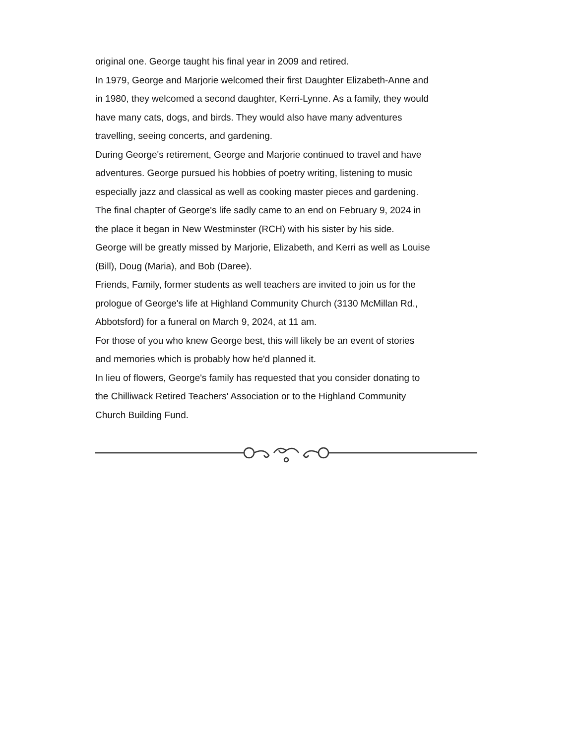original one. George taught his final year in 2009 and retired.
In 1979, George and Marjorie welcomed their first Daughter Elizabeth-Anne and in 1980, they welcomed a second daughter, Kerri-Lynne. As a family, they would have many cats, dogs, and birds. They would also have many adventures travelling, seeing concerts, and gardening.
During George's retirement, George and Marjorie continued to travel and have adventures. George pursued his hobbies of poetry writing, listening to music especially jazz and classical as well as cooking master pieces and gardening.
The final chapter of George's life sadly came to an end on February 9, 2024 in the place it began in New Westminster (RCH) with his sister by his side.
George will be greatly missed by Marjorie, Elizabeth, and Kerri as well as Louise (Bill), Doug (Maria), and Bob (Daree).
Friends, Family, former students as well teachers are invited to join us for the prologue of George's life at Highland Community Church (3130 McMillan Rd., Abbotsford) for a funeral on March 9, 2024, at 11 am.
For those of you who knew George best, this will likely be an event of stories and memories which is probably how he'd planned it.
In lieu of flowers, George's family has requested that you consider donating to the Chilliwack Retired Teachers' Association or to the Highland Community Church Building Fund.